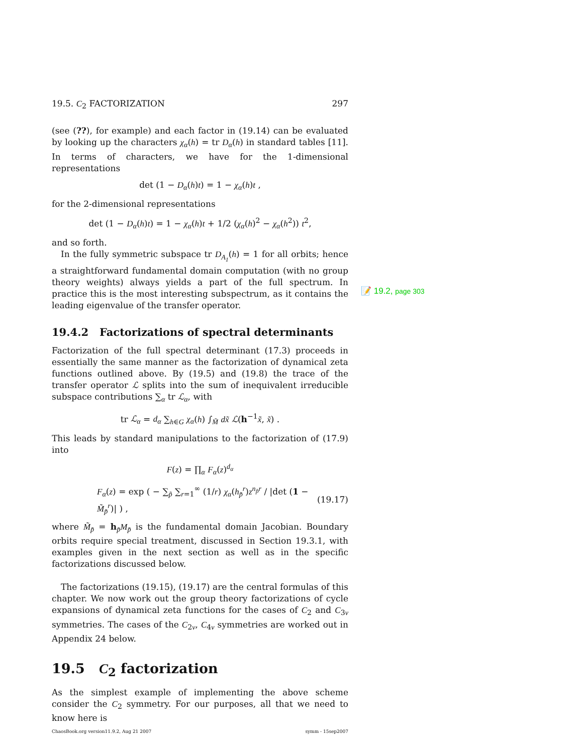19.5. C<sub>2</sub> FACTORIZATION 297
(see (??), for example) and each factor in (19.14) can be evaluated by looking up the characters χ<sub>α</sub>(h) = tr D<sub>α</sub>(h) in standard tables [11]. In terms of characters, we have for the 1-dimensional representations
det (1 − D<sub>α</sub>(h)t) = 1 − χ<sub>α</sub>(h)t ,
for the 2-dimensional representations
det (1 − D<sub>α</sub>(h)t) = 1 − χ<sub>α</sub>(h)t + 1/2 (χ<sub>α</sub>(h)<sup>2</sup> − χ<sub>α</sub>(h<sup>2</sup>)) t<sup>2</sup>,
and so forth.
In the fully symmetric subspace tr D<sub>A<sub>1</sub></sub>(h) = 1 for all orbits; hence a straightforward fundamental domain computation (with no group theory weights) always yields a part of the full spectrum. In practice this is the most interesting subspectrum, as it contains the leading eigenvalue of the transfer operator.
📝 19.2, page 303
19.4.2 Factorizations of spectral determinants
Factorization of the full spectral determinant (17.3) proceeds in essentially the same manner as the factorization of dynamical zeta functions outlined above. By (19.5) and (19.8) the trace of the transfer operator ℒ splits into the sum of inequivalent irreducible subspace contributions ∑<sub>α</sub> tr ℒ<sub>α</sub>, with
tr ℒ<sub>α</sub> = d<sub>α</sub> ∑<sub>h∈G</sub> χ<sub>α</sub>(h) ∫<sub>M̃</sub> dx̃ ℒ(h<sup>−1</sup>x̃, x̃) .
This leads by standard manipulations to the factorization of (17.9) into
F(z) = ∏<sub>α</sub> F<sub>α</sub>(z)<sup>d<sub>α</sub></sup>
F<sub>α</sub>(z) = exp ( − ∑<sub>p̃</sub> ∑<sub>r=1</sub><sup>∞</sup> (1/r) χ<sub>α</sub>(h<sub>p̃</sub><sup>r</sup>)z<sup>n<sub>p̃</sub>r</sup> / |det (1 − M̃<sub>p̃</sub><sup>r</sup>)| ) , (19.17)
where M̃<sub>p̃</sub> = h<sub>p̃</sub>M<sub>p̃</sub> is the fundamental domain Jacobian. Boundary orbits require special treatment, discussed in Section 19.3.1, with examples given in the next section as well as in the specific factorizations discussed below.
The factorizations (19.15), (19.17) are the central formulas of this chapter. We now work out the group theory factorizations of cycle expansions of dynamical zeta functions for the cases of C<sub>2</sub> and C<sub>3v</sub> symmetries. The cases of the C<sub>2v</sub>, C<sub>4v</sub> symmetries are worked out in Appendix 24 below.
19.5 C<sub>2</sub> factorization
As the simplest example of implementing the above scheme consider the C<sub>2</sub> symmetry. For our purposes, all that we need to know here is
ChaosBook.org version11.9.2, Aug 21 2007 symm - 15sep2007